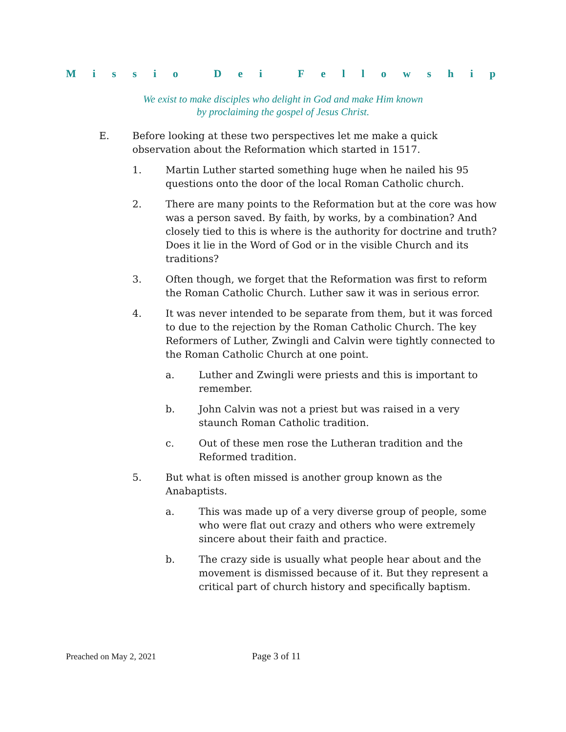Missio Dei Fellowship
We exist to make disciples who delight in God and make Him known
by proclaiming the gospel of Jesus Christ.
E. Before looking at these two perspectives let me make a quick observation about the Reformation which started in 1517.
1. Martin Luther started something huge when he nailed his 95 questions onto the door of the local Roman Catholic church.
2. There are many points to the Reformation but at the core was how was a person saved. By faith, by works, by a combination? And closely tied to this is where is the authority for doctrine and truth? Does it lie in the Word of God or in the visible Church and its traditions?
3. Often though, we forget that the Reformation was first to reform the Roman Catholic Church. Luther saw it was in serious error.
4. It was never intended to be separate from them, but it was forced to due to the rejection by the Roman Catholic Church. The key Reformers of Luther, Zwingli and Calvin were tightly connected to the Roman Catholic Church at one point.
a. Luther and Zwingli were priests and this is important to remember.
b. John Calvin was not a priest but was raised in a very staunch Roman Catholic tradition.
c. Out of these men rose the Lutheran tradition and the Reformed tradition.
5. But what is often missed is another group known as the Anabaptists.
a. This was made up of a very diverse group of people, some who were flat out crazy and others who were extremely sincere about their faith and practice.
b. The crazy side is usually what people hear about and the movement is dismissed because of it. But they represent a critical part of church history and specifically baptism.
Preached on May 2, 2021 Page 3 of 11